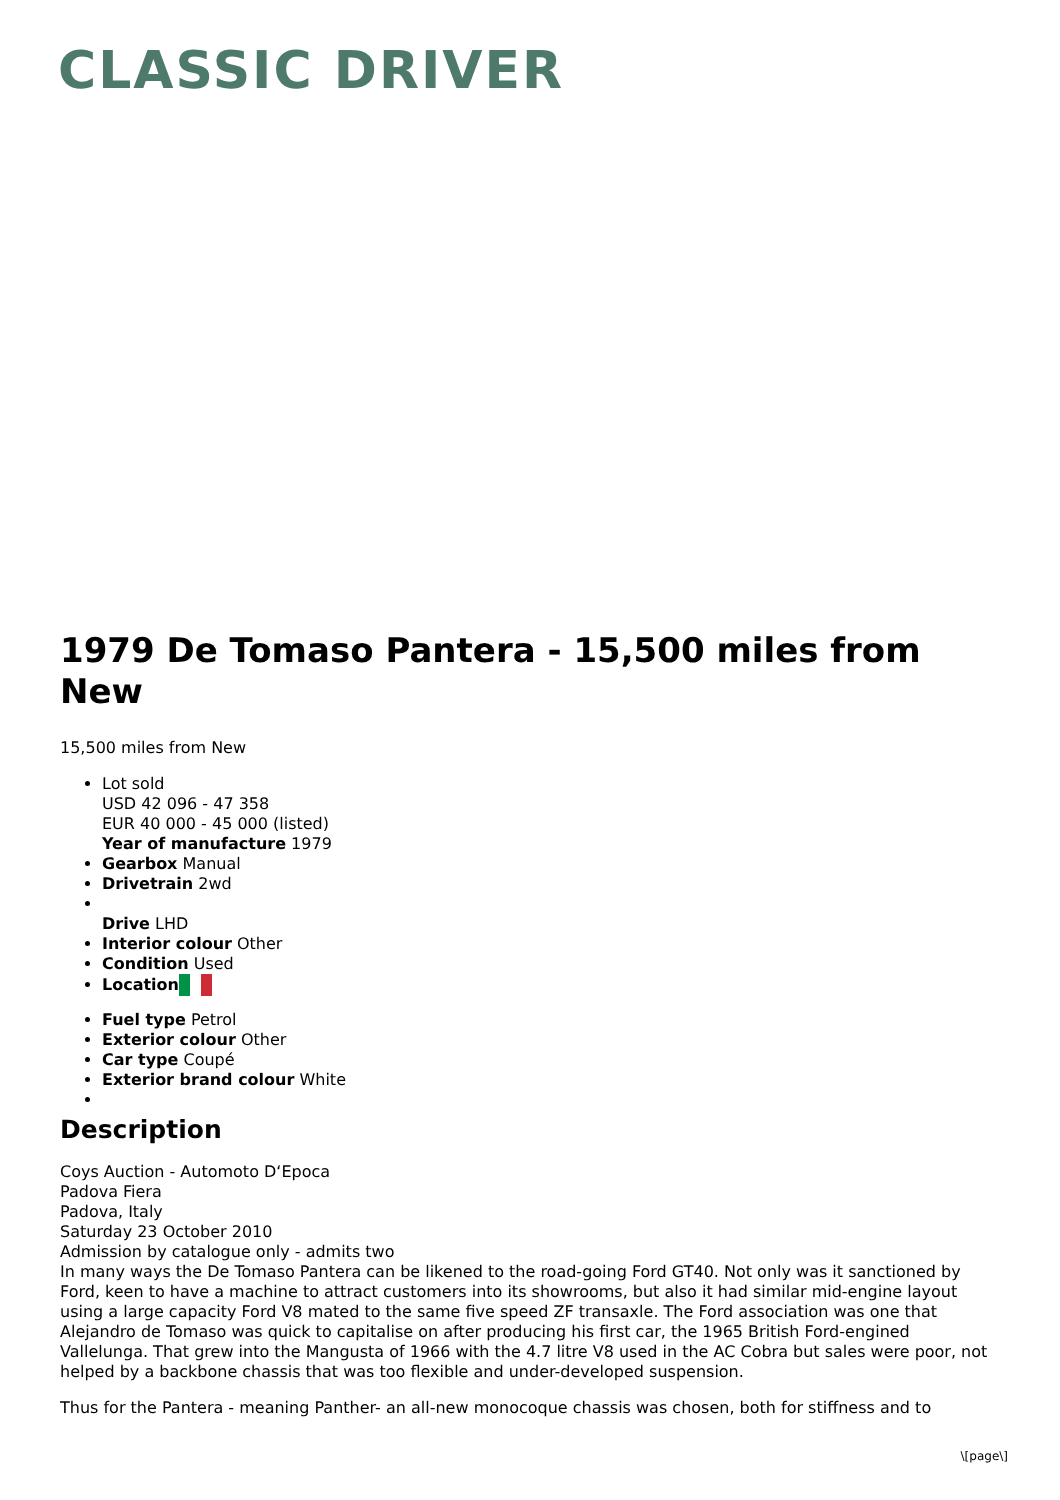CLASSIC DRIVER
1979 De Tomaso Pantera - 15,500 miles from New
15,500 miles from New
Lot sold
USD 42 096 - 47 358
EUR 40 000 - 45 000 (listed)
Year of manufacture 1979
Gearbox Manual
Drivetrain 2wd
Drive LHD
Interior colour Other
Condition Used
Location
Fuel type Petrol
Exterior colour Other
Car type Coupé
Exterior brand colour White
Description
Coys Auction - Automoto D‘Epoca
Padova Fiera
Padova, Italy
Saturday 23 October 2010
Admission by catalogue only - admits two
In many ways the De Tomaso Pantera can be likened to the road-going Ford GT40. Not only was it sanctioned by Ford, keen to have a machine to attract customers into its showrooms, but also it had similar mid-engine layout using a large capacity Ford V8 mated to the same five speed ZF transaxle. The Ford association was one that Alejandro de Tomaso was quick to capitalise on after producing his first car, the 1965 British Ford-engined Vallelunga. That grew into the Mangusta of 1966 with the 4.7 litre V8 used in the AC Cobra but sales were poor, not helped by a backbone chassis that was too flexible and under-developed suspension.
Thus for the Pantera - meaning Panther- an all-new monocoque chassis was chosen, both for stiffness and to
\[page\]